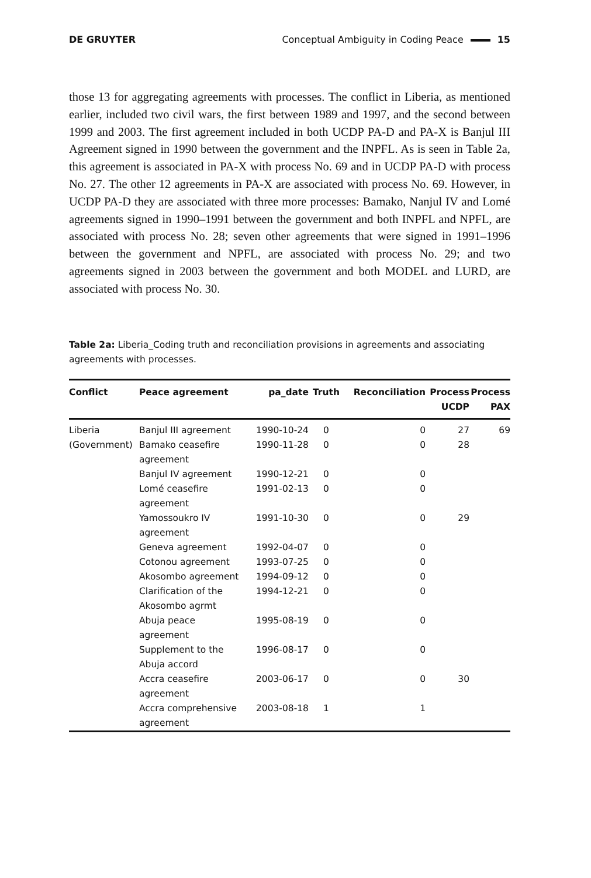DE GRUYTER Conceptual Ambiguity in Coding Peace 15
those 13 for aggregating agreements with processes. The conflict in Liberia, as mentioned earlier, included two civil wars, the first between 1989 and 1997, and the second between 1999 and 2003. The first agreement included in both UCDP PA-D and PA-X is Banjul III Agreement signed in 1990 between the government and the INPFL. As is seen in Table 2a, this agreement is associated in PA-X with process No. 69 and in UCDP PA-D with process No. 27. The other 12 agreements in PA-X are associated with process No. 69. However, in UCDP PA-D they are associated with three more processes: Bamako, Nanjul IV and Lomé agreements signed in 1990–1991 between the government and both INPFL and NPFL, are associated with process No. 28; seven other agreements that were signed in 1991–1996 between the government and NPFL, are associated with process No. 29; and two agreements signed in 2003 between the government and both MODEL and LURD, are associated with process No. 30.
Table 2a: Liberia_Coding truth and reconciliation provisions in agreements and associating agreements with processes.
| Conflict | Peace agreement | pa_date | Truth | Reconciliation | Process UCDP | Process PAX |
| --- | --- | --- | --- | --- | --- | --- |
| Liberia | Banjul III agreement | 1990-10-24 | 0 | 0 | 27 | 69 |
| (Government) | Bamako ceasefire agreement | 1990-11-28 | 0 | 0 | 28 | |
| | Banjul IV agreement | 1990-12-21 | 0 | 0 | | |
| | Lomé ceasefire agreement | 1991-02-13 | 0 | 0 | | |
| | Yamossoukro IV agreement | 1991-10-30 | 0 | 0 | 29 | |
| | Geneva agreement | 1992-04-07 | 0 | 0 | | |
| | Cotonou agreement | 1993-07-25 | 0 | 0 | | |
| | Akosombo agreement | 1994-09-12 | 0 | 0 | | |
| | Clarification of the Akosombo agrmt | 1994-12-21 | 0 | 0 | | |
| | Abuja peace agreement | 1995-08-19 | 0 | 0 | | |
| | Supplement to the Abuja accord | 1996-08-17 | 0 | 0 | | |
| | Accra ceasefire agreement | 2003-06-17 | 0 | 0 | 30 | |
| | Accra comprehensive agreement | 2003-08-18 | 1 | 1 | | |